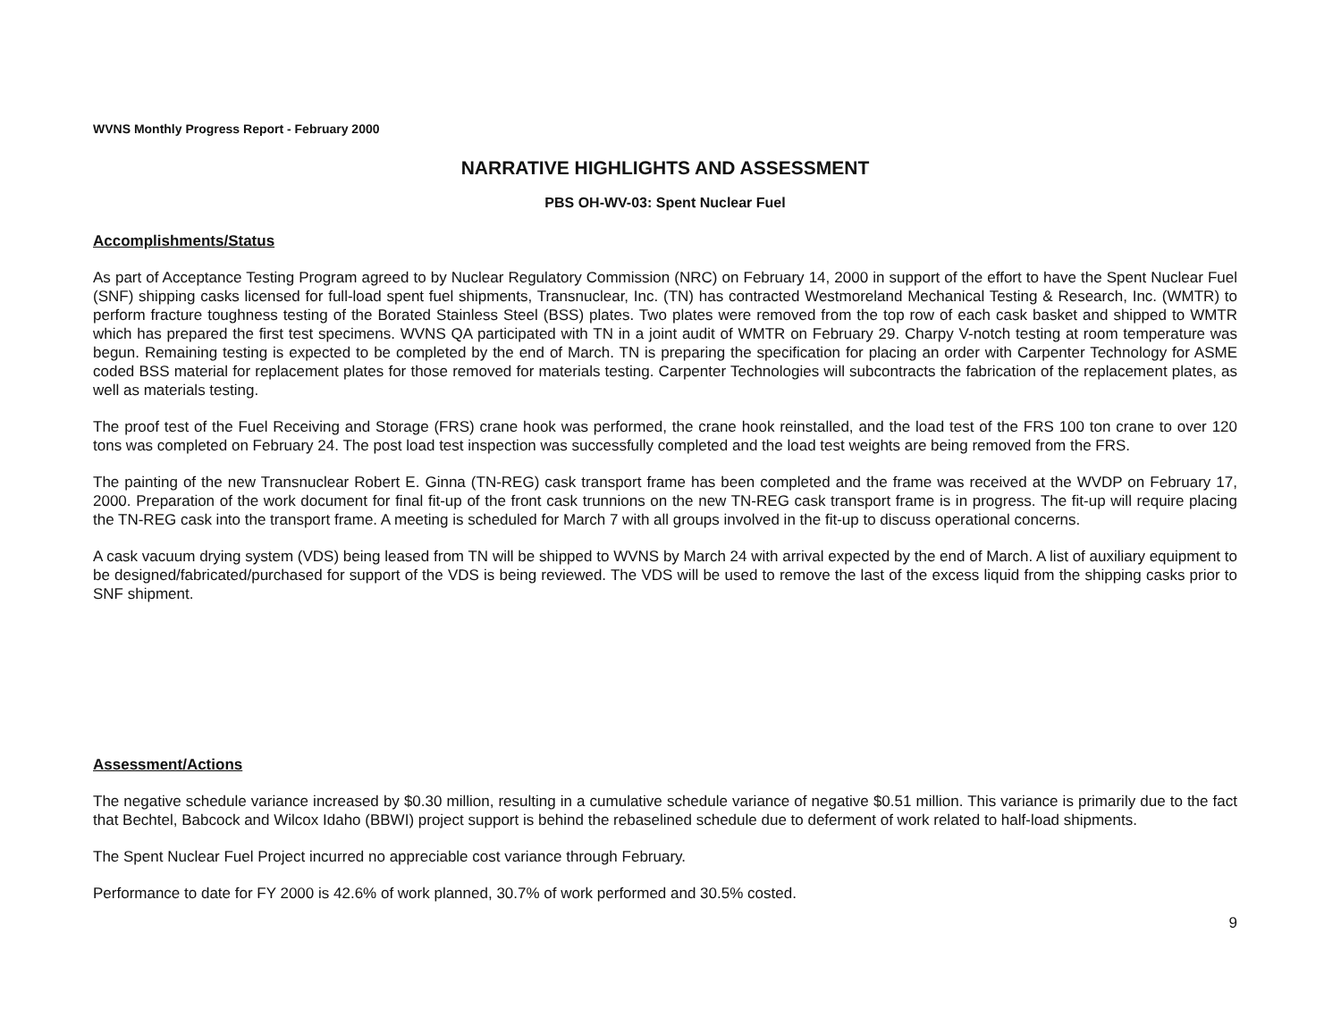WVNS Monthly Progress Report - February 2000
NARRATIVE HIGHLIGHTS AND ASSESSMENT
PBS OH-WV-03: Spent Nuclear Fuel
Accomplishments/Status
As part of Acceptance Testing Program agreed to by Nuclear Regulatory Commission (NRC) on February 14, 2000 in support of the effort to have the Spent Nuclear Fuel (SNF) shipping casks licensed for full-load spent fuel shipments, Transnuclear, Inc. (TN) has contracted Westmoreland Mechanical Testing & Research, Inc. (WMTR) to perform fracture toughness testing of the Borated Stainless Steel (BSS) plates. Two plates were removed from the top row of each cask basket and shipped to WMTR which has prepared the first test specimens. WVNS QA participated with TN in a joint audit of WMTR on February 29. Charpy V-notch testing at room temperature was begun. Remaining testing is expected to be completed by the end of March. TN is preparing the specification for placing an order with Carpenter Technology for ASME coded BSS material for replacement plates for those removed for materials testing. Carpenter Technologies will subcontracts the fabrication of the replacement plates, as well as materials testing.
The proof test of the Fuel Receiving and Storage (FRS) crane hook was performed, the crane hook reinstalled, and the load test of the FRS 100 ton crane to over 120 tons was completed on February 24. The post load test inspection was successfully completed and the load test weights are being removed from the FRS.
The painting of the new Transnuclear Robert E. Ginna (TN-REG) cask transport frame has been completed and the frame was received at the WVDP on February 17, 2000. Preparation of the work document for final fit-up of the front cask trunnions on the new TN-REG cask transport frame is in progress. The fit-up will require placing the TN-REG cask into the transport frame. A meeting is scheduled for March 7 with all groups involved in the fit-up to discuss operational concerns.
A cask vacuum drying system (VDS) being leased from TN will be shipped to WVNS by March 24 with arrival expected by the end of March. A list of auxiliary equipment to be designed/fabricated/purchased for support of the VDS is being reviewed. The VDS will be used to remove the last of the excess liquid from the shipping casks prior to SNF shipment.
Assessment/Actions
The negative schedule variance increased by $0.30 million, resulting in a cumulative schedule variance of negative $0.51 million. This variance is primarily due to the fact that Bechtel, Babcock and Wilcox Idaho (BBWI) project support is behind the rebaselined schedule due to deferment of work related to half-load shipments.
The Spent Nuclear Fuel Project incurred no appreciable cost variance through February.
Performance to date for FY 2000 is 42.6% of work planned, 30.7% of work performed and 30.5% costed.
9